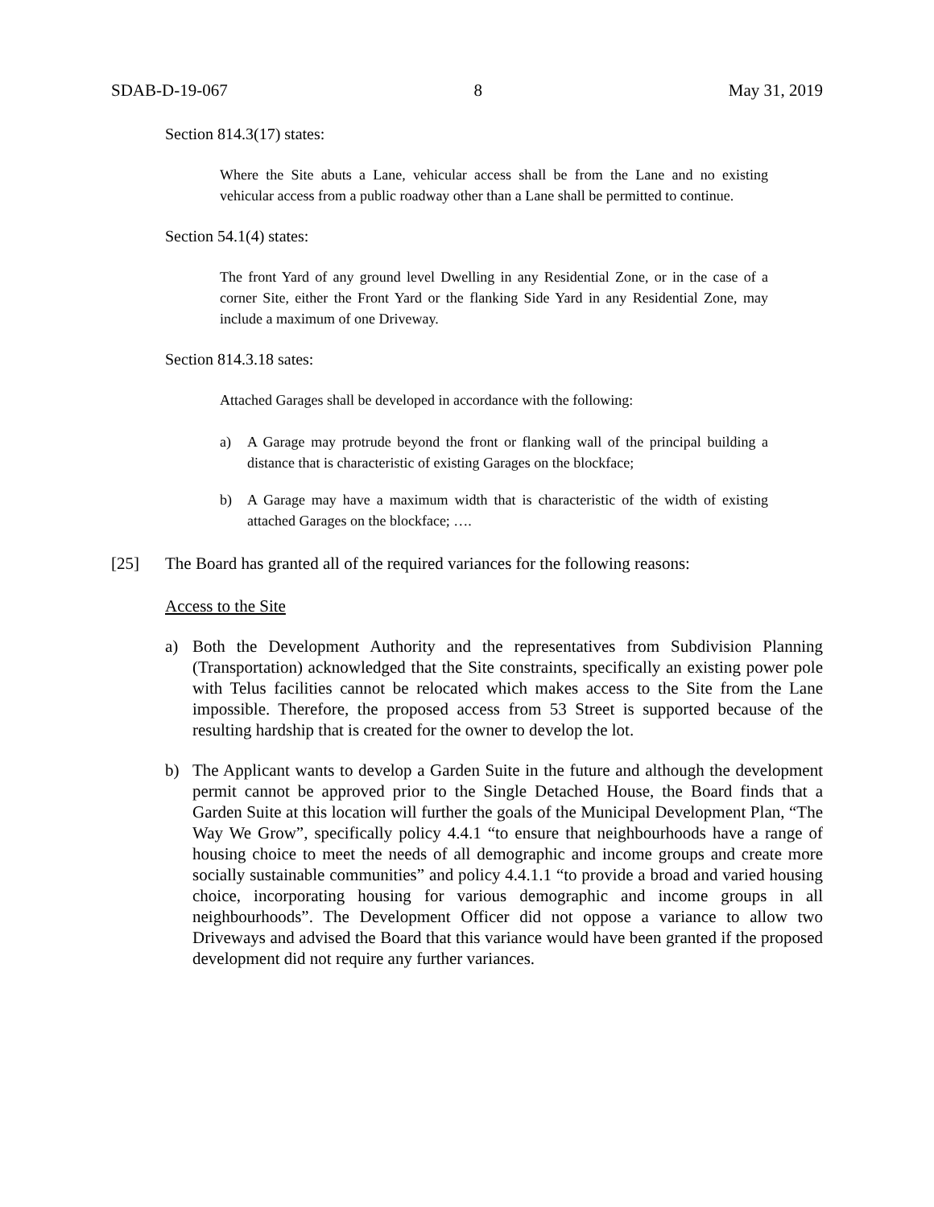SDAB-D-19-067 8 May 31, 2019
Section 814.3(17) states:
Where the Site abuts a Lane, vehicular access shall be from the Lane and no existing vehicular access from a public roadway other than a Lane shall be permitted to continue.
Section 54.1(4) states:
The front Yard of any ground level Dwelling in any Residential Zone, or in the case of a corner Site, either the Front Yard or the flanking Side Yard in any Residential Zone, may include a maximum of one Driveway.
Section 814.3.18 sates:
Attached Garages shall be developed in accordance with the following:
a) A Garage may protrude beyond the front or flanking wall of the principal building a distance that is characteristic of existing Garages on the blockface;
b) A Garage may have a maximum width that is characteristic of the width of existing attached Garages on the blockface; ….
[25] The Board has granted all of the required variances for the following reasons:
Access to the Site
a) Both the Development Authority and the representatives from Subdivision Planning (Transportation) acknowledged that the Site constraints, specifically an existing power pole with Telus facilities cannot be relocated which makes access to the Site from the Lane impossible. Therefore, the proposed access from 53 Street is supported because of the resulting hardship that is created for the owner to develop the lot.
b) The Applicant wants to develop a Garden Suite in the future and although the development permit cannot be approved prior to the Single Detached House, the Board finds that a Garden Suite at this location will further the goals of the Municipal Development Plan, “The Way We Grow”, specifically policy 4.4.1 “to ensure that neighbourhoods have a range of housing choice to meet the needs of all demographic and income groups and create more socially sustainable communities” and policy 4.4.1.1 “to provide a broad and varied housing choice, incorporating housing for various demographic and income groups in all neighbourhoods”. The Development Officer did not oppose a variance to allow two Driveways and advised the Board that this variance would have been granted if the proposed development did not require any further variances.